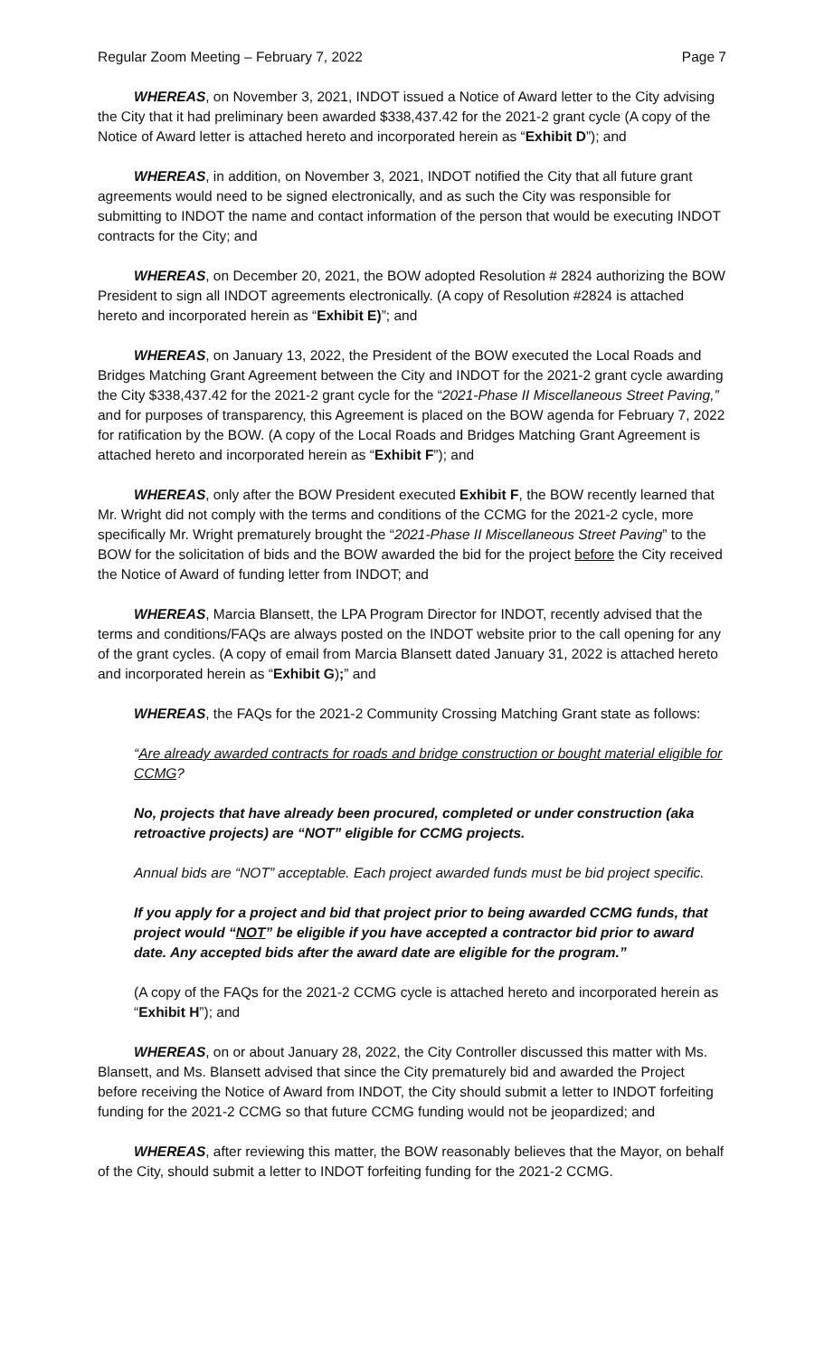Regular Zoom Meeting – February 7, 2022 Page 7
WHEREAS, on November 3, 2021, INDOT issued a Notice of Award letter to the City advising the City that it had preliminary been awarded $338,437.42 for the 2021-2 grant cycle (A copy of the Notice of Award letter is attached hereto and incorporated herein as “Exhibit D”); and
WHEREAS, in addition, on November 3, 2021, INDOT notified the City that all future grant agreements would need to be signed electronically, and as such the City was responsible for submitting to INDOT the name and contact information of the person that would be executing INDOT contracts for the City; and
WHEREAS, on December 20, 2021, the BOW adopted Resolution # 2824 authorizing the BOW President to sign all INDOT agreements electronically. (A copy of Resolution #2824 is attached hereto and incorporated herein as “Exhibit E)”; and
WHEREAS, on January 13, 2022, the President of the BOW executed the Local Roads and Bridges Matching Grant Agreement between the City and INDOT for the 2021-2 grant cycle awarding the City $338,437.42 for the 2021-2 grant cycle for the “2021-Phase II Miscellaneous Street Paving,” and for purposes of transparency, this Agreement is placed on the BOW agenda for February 7, 2022 for ratification by the BOW. (A copy of the Local Roads and Bridges Matching Grant Agreement is attached hereto and incorporated herein as “Exhibit F”); and
WHEREAS, only after the BOW President executed Exhibit F, the BOW recently learned that Mr. Wright did not comply with the terms and conditions of the CCMG for the 2021-2 cycle, more specifically Mr. Wright prematurely brought the “2021-Phase II Miscellaneous Street Paving” to the BOW for the solicitation of bids and the BOW awarded the bid for the project before the City received the Notice of Award of funding letter from INDOT; and
WHEREAS, Marcia Blansett, the LPA Program Director for INDOT, recently advised that the terms and conditions/FAQs are always posted on the INDOT website prior to the call opening for any of the grant cycles. (A copy of email from Marcia Blansett dated January 31, 2022 is attached hereto and incorporated herein as “Exhibit G);” and
WHEREAS, the FAQs for the 2021-2 Community Crossing Matching Grant state as follows:
“Are already awarded contracts for roads and bridge construction or bought material eligible for CCMG?
No, projects that have already been procured, completed or under construction (aka retroactive projects) are “NOT” eligible for CCMG projects.
Annual bids are “NOT” acceptable. Each project awarded funds must be bid project specific.
If you apply for a project and bid that project prior to being awarded CCMG funds, that project would “NOT” be eligible if you have accepted a contractor bid prior to award date. Any accepted bids after the award date are eligible for the program.”
(A copy of the FAQs for the 2021-2 CCMG cycle is attached hereto and incorporated herein as “Exhibit H”); and
WHEREAS, on or about January 28, 2022, the City Controller discussed this matter with Ms. Blansett, and Ms. Blansett advised that since the City prematurely bid and awarded the Project before receiving the Notice of Award from INDOT, the City should submit a letter to INDOT forfeiting funding for the 2021-2 CCMG so that future CCMG funding would not be jeopardized; and
WHEREAS, after reviewing this matter, the BOW reasonably believes that the Mayor, on behalf of the City, should submit a letter to INDOT forfeiting funding for the 2021-2 CCMG.